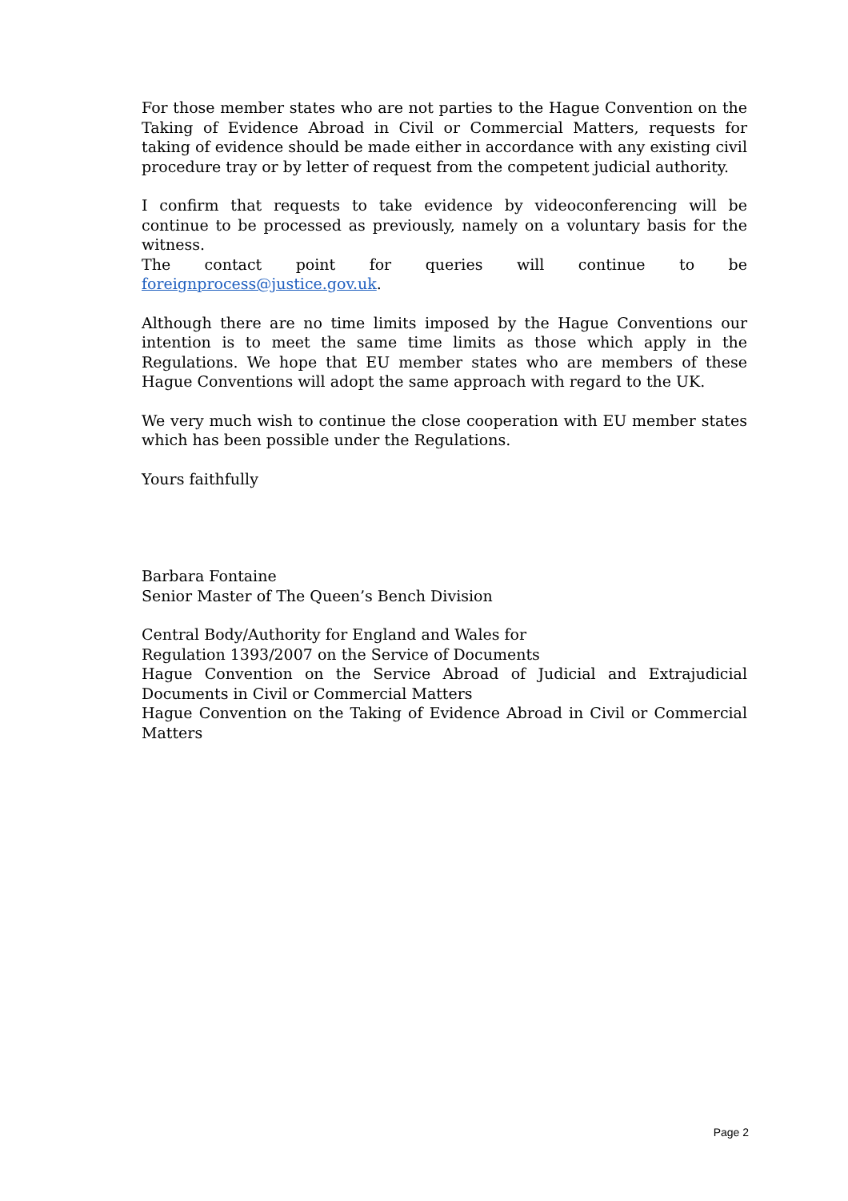For those member states who are not parties to the Hague Convention on the Taking of Evidence Abroad in Civil or Commercial Matters, requests for taking of evidence should be made either in accordance with any existing civil procedure tray or by letter of request from the competent judicial authority.
I confirm that requests to take evidence by videoconferencing will be continue to be processed as previously, namely on a voluntary basis for the witness.
The contact point for queries will continue to be foreignprocess@justice.gov.uk.
Although there are no time limits imposed by the Hague Conventions our intention is to meet the same time limits as those which apply in the Regulations. We hope that EU member states who are members of these Hague Conventions will adopt the same approach with regard to the UK.
We very much wish to continue the close cooperation with EU member states which has been possible under the Regulations.
Yours faithfully
Barbara Fontaine
Senior Master of The Queen’s Bench Division
Central Body/Authority for England and Wales for
Regulation 1393/2007 on the Service of Documents
Hague Convention on the Service Abroad of Judicial and Extrajudicial Documents in Civil or Commercial Matters
Hague Convention on the Taking of Evidence Abroad in Civil or Commercial Matters
Page 2